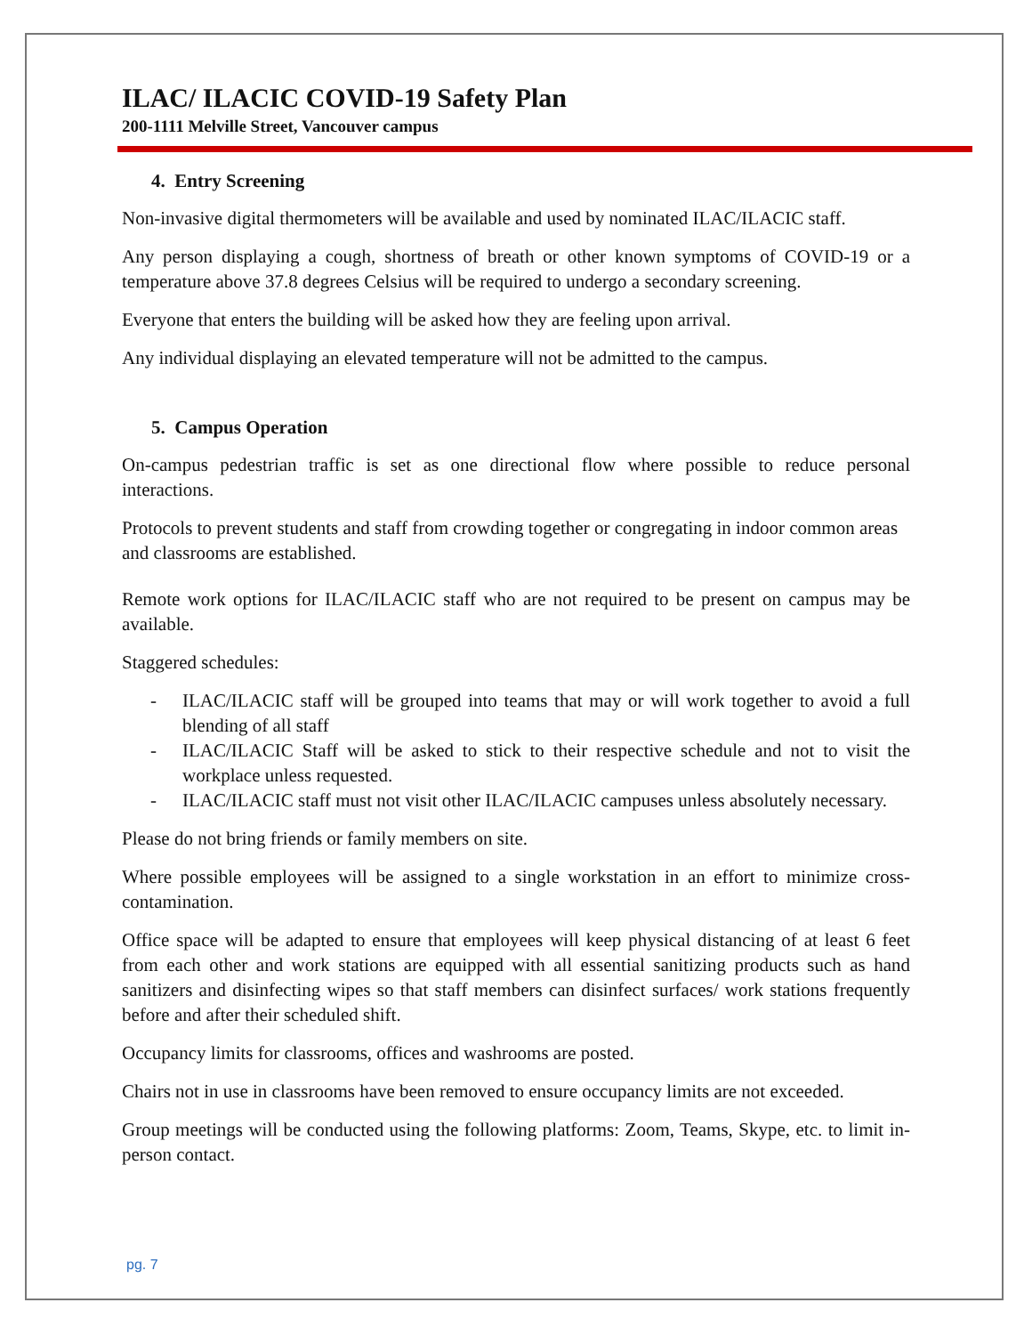ILAC/ ILACIC COVID-19 Safety Plan
200-1111 Melville Street, Vancouver campus
4. Entry Screening
Non-invasive digital thermometers will be available and used by nominated ILAC/ILACIC staff.
Any person displaying a cough, shortness of breath or other known symptoms of COVID-19 or a temperature above 37.8 degrees Celsius will be required to undergo a secondary screening.
Everyone that enters the building will be asked how they are feeling upon arrival.
Any individual displaying an elevated temperature will not be admitted to the campus.
5. Campus Operation
On-campus pedestrian traffic is set as one directional flow where possible to reduce personal interactions.
Protocols to prevent students and staff from crowding together or congregating in indoor common areas and classrooms are established.
Remote work options for ILAC/ILACIC staff who are not required to be present on campus may be available.
Staggered schedules:
- ILAC/ILACIC staff will be grouped into teams that may or will work together to avoid a full blending of all staff
- ILAC/ILACIC Staff will be asked to stick to their respective schedule and not to visit the workplace unless requested.
- ILAC/ILACIC staff must not visit other ILAC/ILACIC campuses unless absolutely necessary.
Please do not bring friends or family members on site.
Where possible employees will be assigned to a single workstation in an effort to minimize cross-contamination.
Office space will be adapted to ensure that employees will keep physical distancing of at least 6 feet from each other and work stations are equipped with all essential sanitizing products such as hand sanitizers and disinfecting wipes so that staff members can disinfect surfaces/ work stations frequently before and after their scheduled shift.
Occupancy limits for classrooms, offices and washrooms are posted.
Chairs not in use in classrooms have been removed to ensure occupancy limits are not exceeded.
Group meetings will be conducted using the following platforms: Zoom, Teams, Skype, etc. to limit in-person contact.
pg. 7